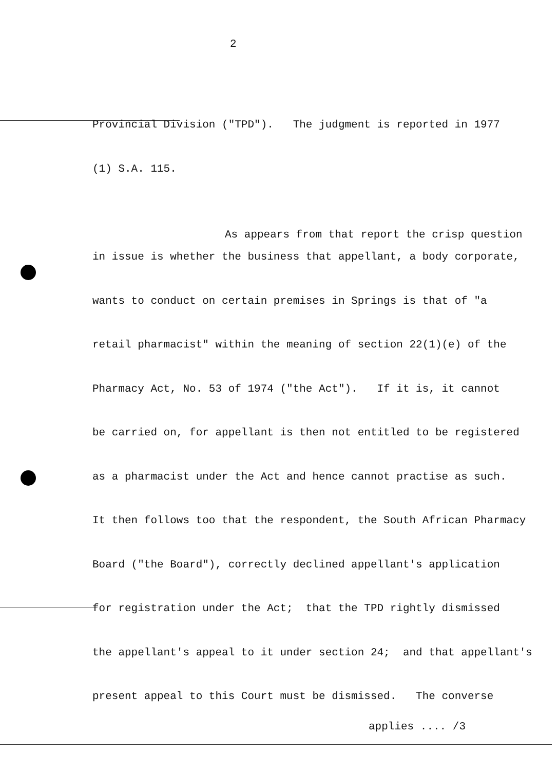2
Provincial Division ("TPD"). The judgment is reported in 1977
(1) S.A. 115.
As appears from that report the crisp question
in issue is whether the business that appellant, a body corporate,
wants to conduct on certain premises in Springs is that of "a
retail pharmacist" within the meaning of section 22(1)(e) of the
Pharmacy Act, No. 53 of 1974 ("the Act"). If it is, it cannot
be carried on, for appellant is then not entitled to be registered
as a pharmacist under the Act and hence cannot practise as such.
It then follows too that the respondent, the South African Pharmacy
Board ("the Board"), correctly declined appellant's application
for registration under the Act; that the TPD rightly dismissed
the appellant's appeal to it under section 24; and that appellant's
present appeal to this Court must be dismissed. The converse
applies .... /3